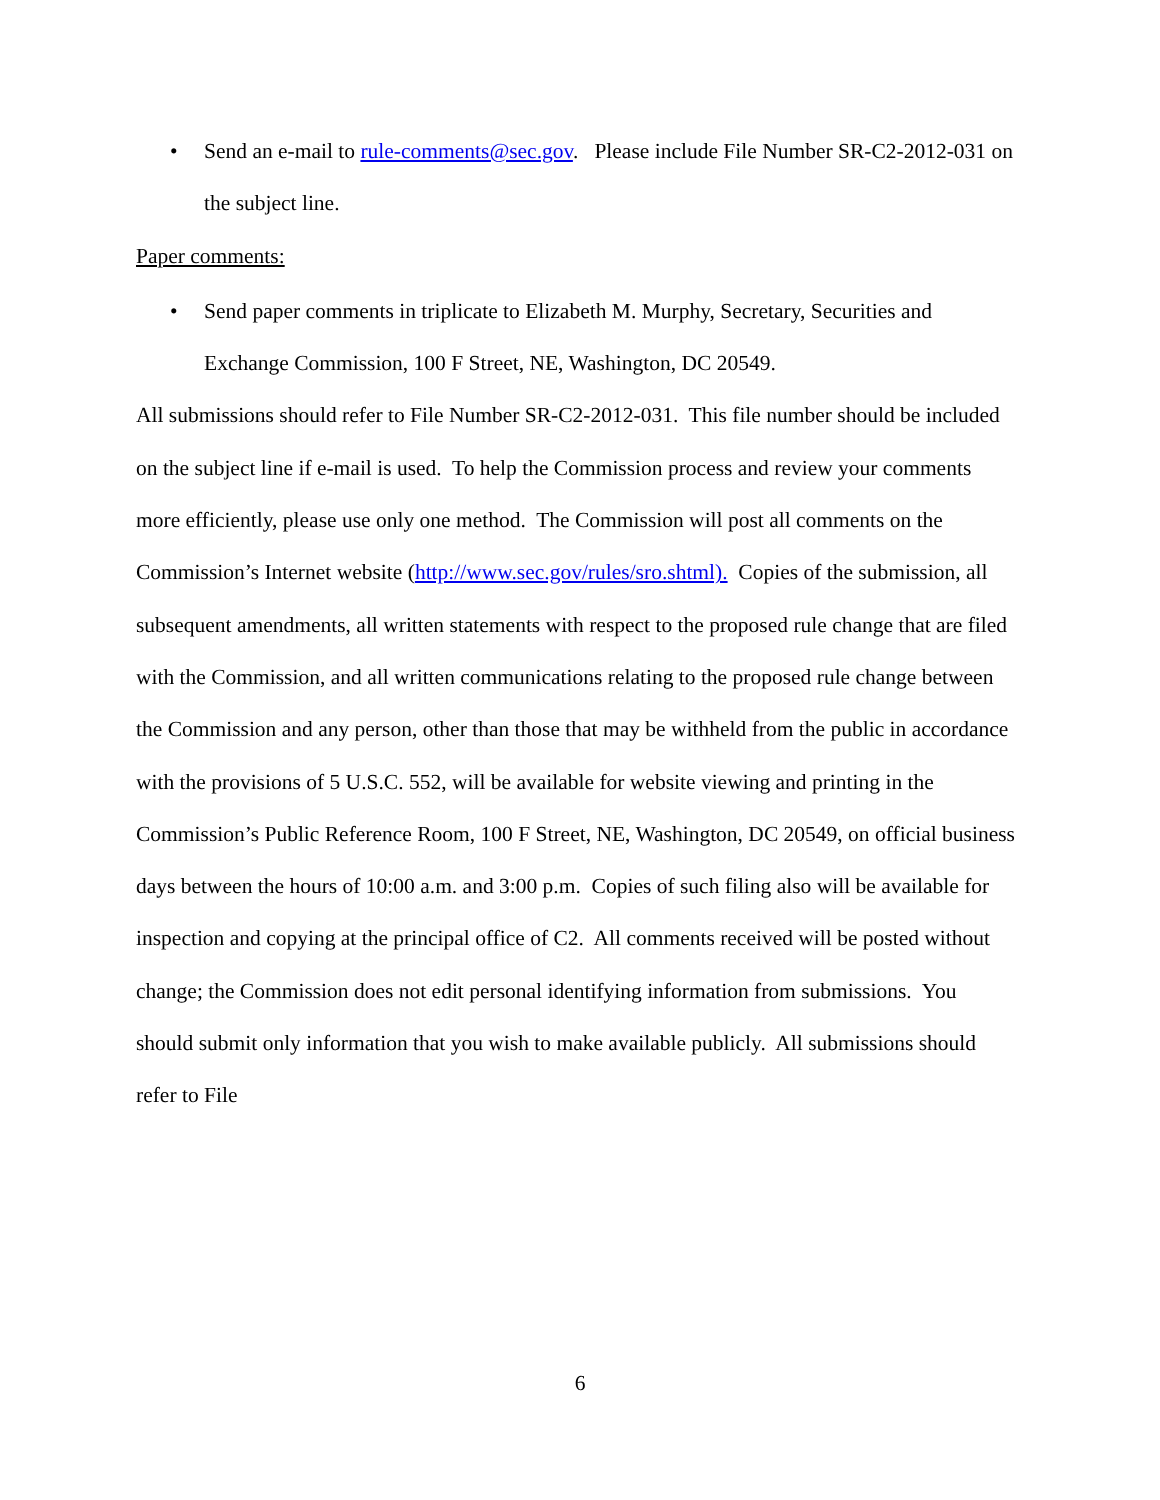• Send an e-mail to rule-comments@sec.gov. Please include File Number SR-C2-2012-031 on the subject line.
Paper comments:
• Send paper comments in triplicate to Elizabeth M. Murphy, Secretary, Securities and Exchange Commission, 100 F Street, NE, Washington, DC 20549.
All submissions should refer to File Number SR-C2-2012-031. This file number should be included on the subject line if e-mail is used. To help the Commission process and review your comments more efficiently, please use only one method. The Commission will post all comments on the Commission’s Internet website (http://www.sec.gov/rules/sro.shtml). Copies of the submission, all subsequent amendments, all written statements with respect to the proposed rule change that are filed with the Commission, and all written communications relating to the proposed rule change between the Commission and any person, other than those that may be withheld from the public in accordance with the provisions of 5 U.S.C. 552, will be available for website viewing and printing in the Commission’s Public Reference Room, 100 F Street, NE, Washington, DC 20549, on official business days between the hours of 10:00 a.m. and 3:00 p.m. Copies of such filing also will be available for inspection and copying at the principal office of C2. All comments received will be posted without change; the Commission does not edit personal identifying information from submissions. You should submit only information that you wish to make available publicly. All submissions should refer to File
6